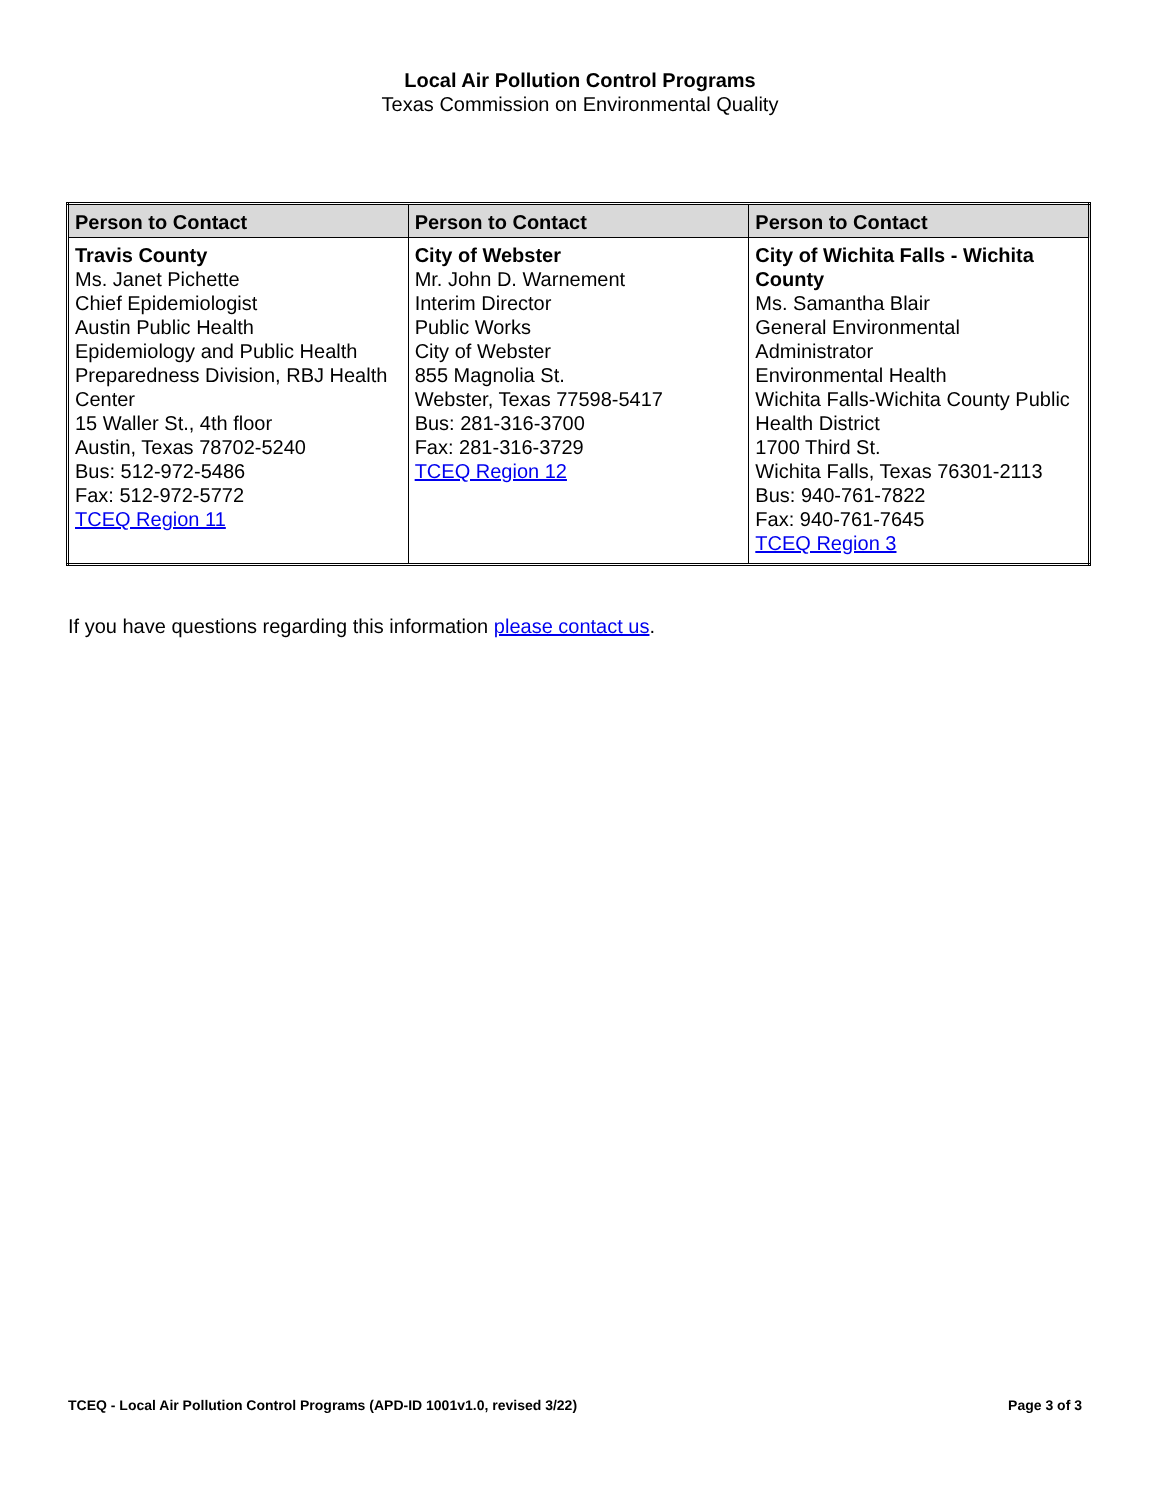Local Air Pollution Control Programs
Texas Commission on Environmental Quality
| Person to Contact | Person to Contact | Person to Contact |
| --- | --- | --- |
| Travis County Ms. Janet Pichette Chief Epidemiologist Austin Public Health Epidemiology and Public Health Preparedness Division, RBJ Health Center 15 Waller St., 4th floor Austin, Texas 78702-5240 Bus: 512-972-5486 Fax: 512-972-5772 TCEQ Region 11 | City of Webster Mr. John D. Warnement Interim Director Public Works City of Webster 855 Magnolia St. Webster, Texas 77598-5417 Bus: 281-316-3700 Fax: 281-316-3729 TCEQ Region 12 | City of Wichita Falls - Wichita County Ms. Samantha Blair General Environmental Administrator Environmental Health Wichita Falls-Wichita County Public Health District 1700 Third St. Wichita Falls, Texas 76301-2113 Bus: 940-761-7822 Fax: 940-761-7645 TCEQ Region 3 |
If you have questions regarding this information please contact us.
TCEQ - Local Air Pollution Control Programs (APD-ID 1001v1.0, revised 3/22) Page 3 of 3